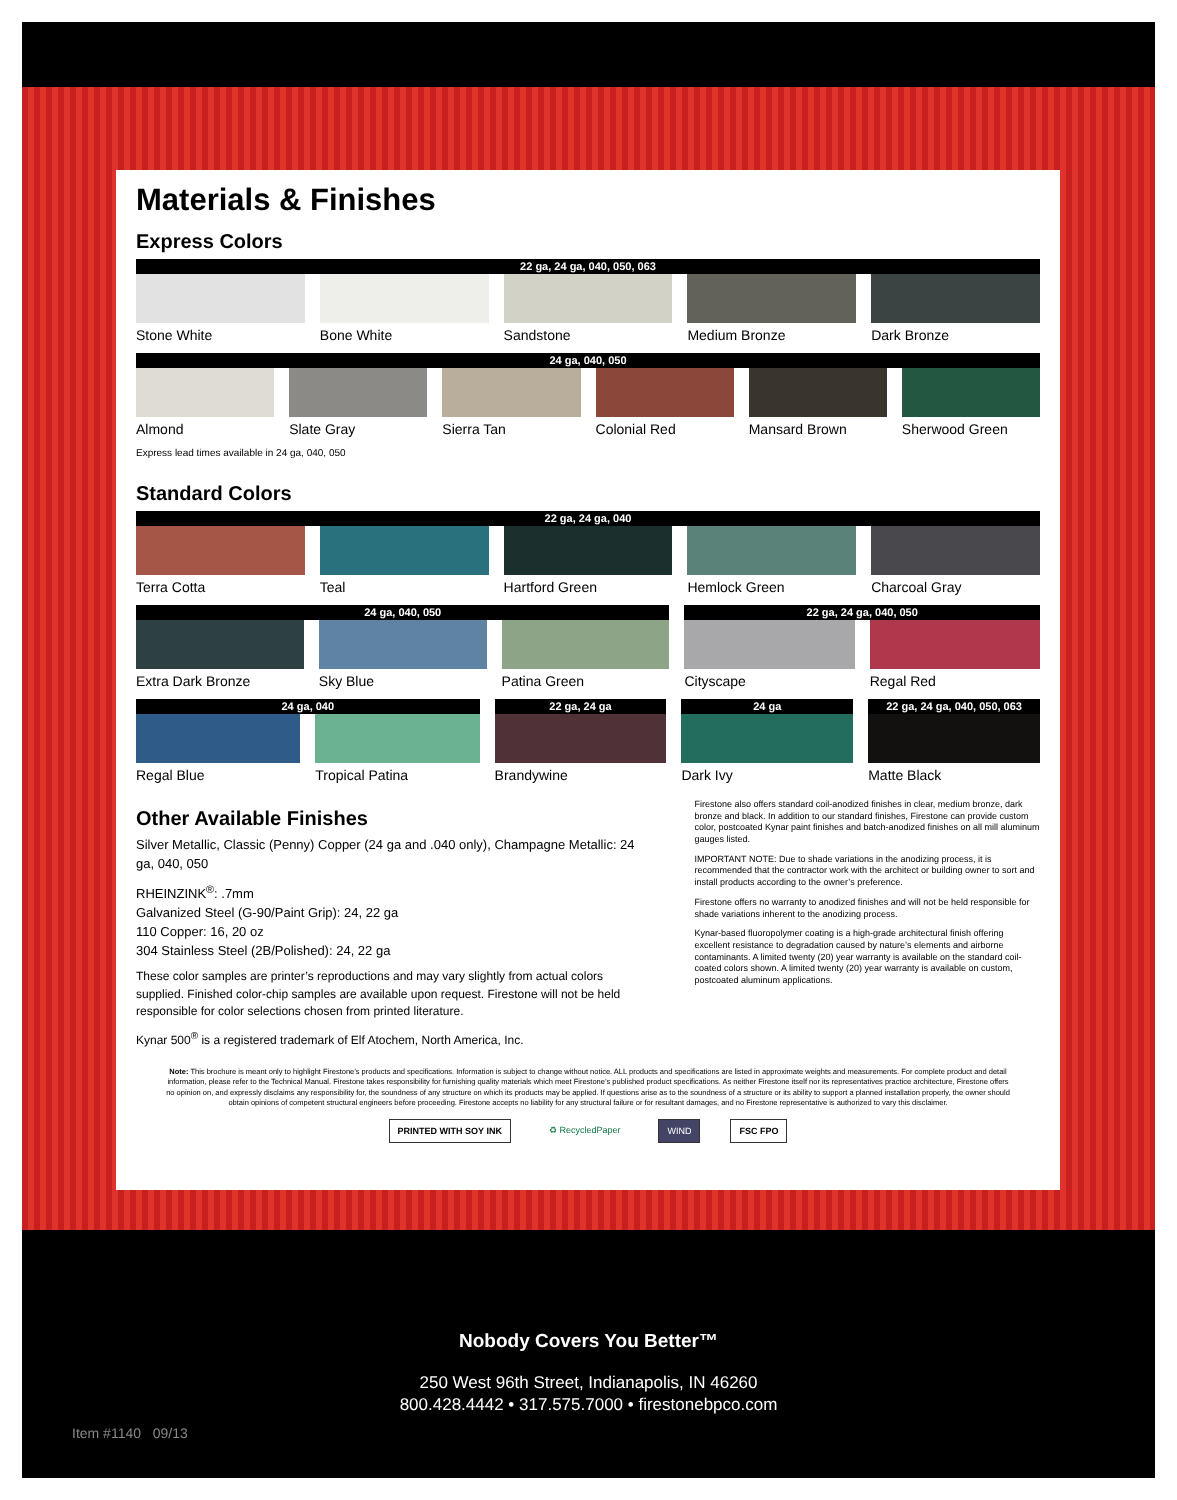Materials & Finishes
Express Colors
22 ga, 24 ga, 040, 050, 063
Stone White Bone White Sandstone Medium Bronze Dark Bronze
24 ga, 040, 050
Almond Slate Gray Sierra Tan Colonial Red Mansard Brown Sherwood Green
Express lead times available in 24 ga, 040, 050
Standard Colors
22 ga, 24 ga, 040
Terra Cotta Teal Hartford Green Hemlock Green Charcoal Gray
24 ga, 040, 050
Extra Dark Bronze Sky Blue Patina Green
22 ga, 24 ga, 040, 050
Cityscape Regal Red
24 ga, 040
Regal Blue Tropical Patina
22 ga, 24 ga
Brandywine
24 ga
Dark Ivy
22 ga, 24 ga, 040, 050, 063
Matte Black
Other Available Finishes
Silver Metallic, Classic (Penny) Copper (24 ga and .040 only), Champagne Metallic: 24 ga, 040, 050
RHEINZINK<sup>®</sup>: .7mm
Galvanized Steel (G-90/Paint Grip): 24, 22 ga
110 Copper: 16, 20 oz
304 Stainless Steel (2B/Polished): 24, 22 ga
These color samples are printer’s reproductions and may vary slightly from actual colors supplied. Finished color-chip samples are available upon request. Firestone will not be held responsible for color selections chosen from printed literature.
Kynar 500<sup>®</sup> is a registered trademark of Elf Atochem, North America, Inc.
Firestone also offers standard coil-anodized finishes in clear, medium bronze, dark bronze and black. In addition to our standard finishes, Firestone can provide custom color, postcoated Kynar paint finishes and batch-anodized finishes on all mill aluminum gauges listed.
IMPORTANT NOTE: Due to shade variations in the anodizing process, it is recommended that the contractor work with the architect or building owner to sort and install products according to the owner’s preference.
Firestone offers no warranty to anodized finishes and will not be held responsible for shade variations inherent to the anodizing process.
Kynar-based fluoropolymer coating is a high-grade architectural finish offering excellent resistance to degradation caused by nature’s elements and airborne contaminants. A limited twenty (20) year warranty is available on the standard coil-coated colors shown. A limited twenty (20) year warranty is available on custom, postcoated aluminum applications.
Note: This brochure is meant only to highlight Firestone’s products and specifications. Information is subject to change without notice. ALL products and specifications are listed in approximate weights and measurements. For complete product and detail information, please refer to the Technical Manual. Firestone takes responsibility for furnishing quality materials which meet Firestone’s published product specifications. As neither Firestone itself nor its representatives practice architecture, Firestone offers no opinion on, and expressly disclaims any responsibility for, the soundness of any structure on which its products may be applied. If questions arise as to the soundness of a structure or its ability to support a planned installation properly, the owner should obtain opinions of competent structural engineers before proceeding. Firestone accepts no liability for any structural failure or for resultant damages, and no Firestone representative is authorized to vary this disclaimer.
PRINTED WITH SOY INK ♻ RecycledPaper WIND FSC FPO
Nobody Covers You Better™
250 West 96th Street, Indianapolis, IN 46260
800.428.4442 • 317.575.7000 • firestonebpco.com
Item #1140 09/13